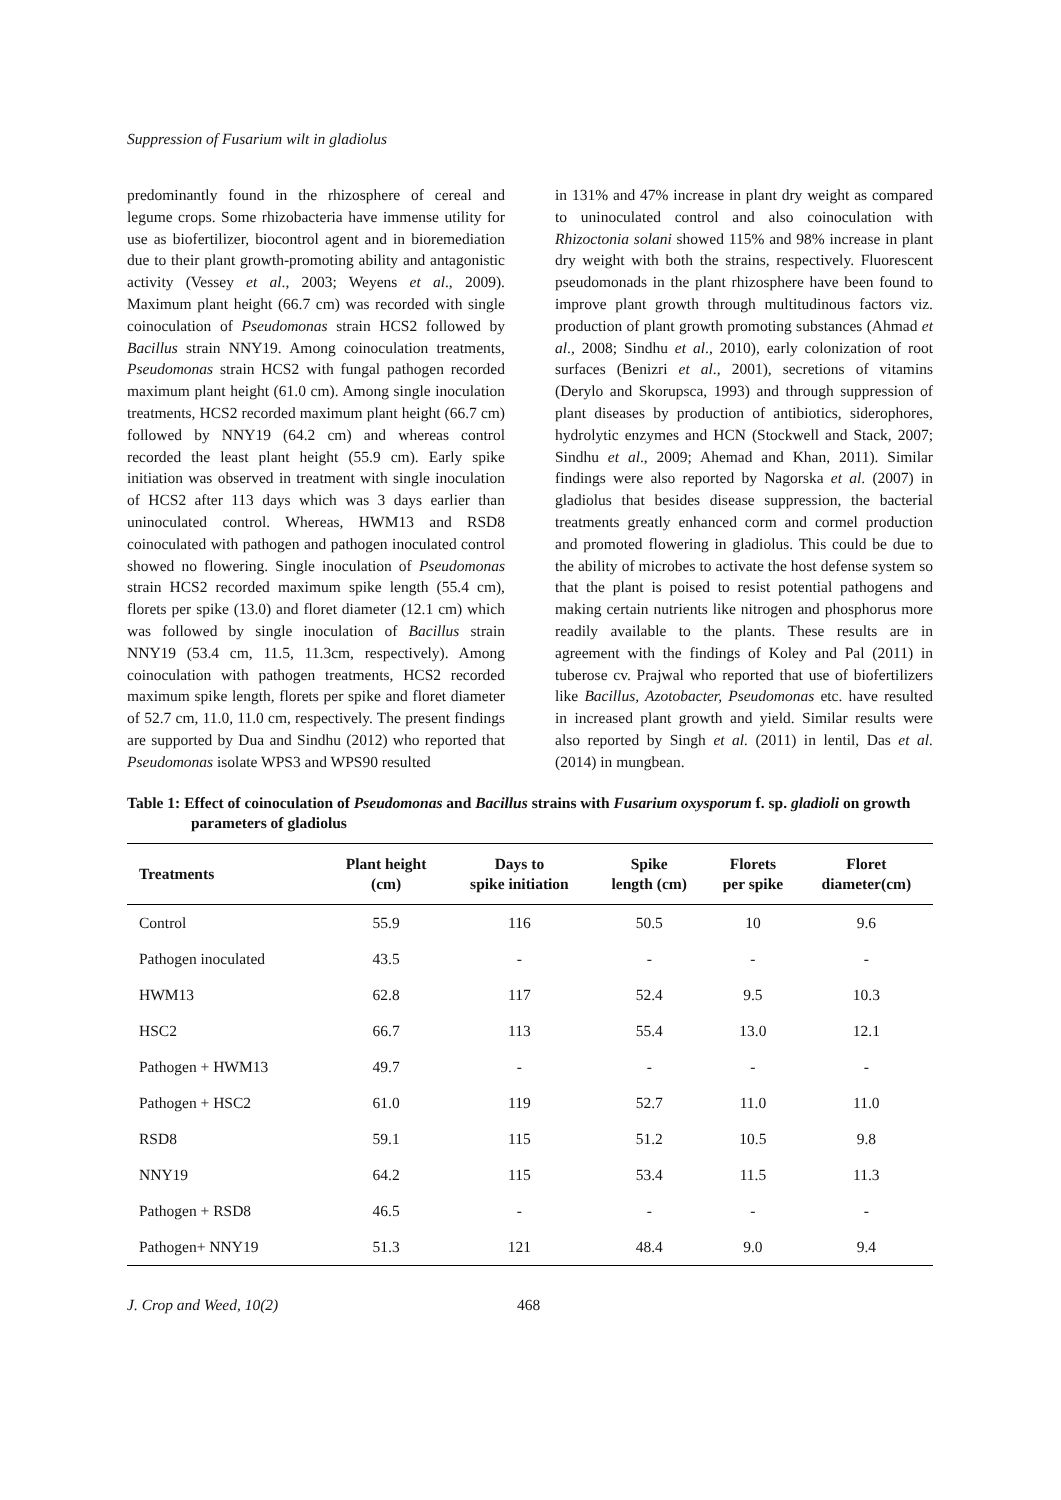Suppression of Fusarium wilt in gladiolus
predominantly found in the rhizosphere of cereal and legume crops. Some rhizobacteria have immense utility for use as biofertilizer, biocontrol agent and in bioremediation due to their plant growth-promoting ability and antagonistic activity (Vessey et al., 2003; Weyens et al., 2009). Maximum plant height (66.7 cm) was recorded with single coinoculation of Pseudomonas strain HCS2 followed by Bacillus strain NNY19. Among coinoculation treatments, Pseudomonas strain HCS2 with fungal pathogen recorded maximum plant height (61.0 cm). Among single inoculation treatments, HCS2 recorded maximum plant height (66.7 cm) followed by NNY19 (64.2 cm) and whereas control recorded the least plant height (55.9 cm). Early spike initiation was observed in treatment with single inoculation of HCS2 after 113 days which was 3 days earlier than uninoculated control. Whereas, HWM13 and RSD8 coinoculated with pathogen and pathogen inoculated control showed no flowering. Single inoculation of Pseudomonas strain HCS2 recorded maximum spike length (55.4 cm), florets per spike (13.0) and floret diameter (12.1 cm) which was followed by single inoculation of Bacillus strain NNY19 (53.4 cm, 11.5, 11.3cm, respectively). Among coinoculation with pathogen treatments, HCS2 recorded maximum spike length, florets per spike and floret diameter of 52.7 cm, 11.0, 11.0 cm, respectively. The present findings are supported by Dua and Sindhu (2012) who reported that Pseudomonas isolate WPS3 and WPS90 resulted
in 131% and 47% increase in plant dry weight as compared to uninoculated control and also coinoculation with Rhizoctonia solani showed 115% and 98% increase in plant dry weight with both the strains, respectively. Fluorescent pseudomonads in the plant rhizosphere have been found to improve plant growth through multitudinous factors viz. production of plant growth promoting substances (Ahmad et al., 2008; Sindhu et al., 2010), early colonization of root surfaces (Benizri et al., 2001), secretions of vitamins (Derylo and Skorupsca, 1993) and through suppression of plant diseases by production of antibiotics, siderophores, hydrolytic enzymes and HCN (Stockwell and Stack, 2007; Sindhu et al., 2009; Ahemad and Khan, 2011). Similar findings were also reported by Nagorska et al. (2007) in gladiolus that besides disease suppression, the bacterial treatments greatly enhanced corm and cormel production and promoted flowering in gladiolus. This could be due to the ability of microbes to activate the host defense system so that the plant is poised to resist potential pathogens and making certain nutrients like nitrogen and phosphorus more readily available to the plants. These results are in agreement with the findings of Koley and Pal (2011) in tuberose cv. Prajwal who reported that use of biofertilizers like Bacillus, Azotobacter, Pseudomonas etc. have resulted in increased plant growth and yield. Similar results were also reported by Singh et al. (2011) in lentil, Das et al. (2014) in mungbean.
Table 1: Effect of coinoculation of Pseudomonas and Bacillus strains with Fusarium oxysporum f. sp. gladioli on growth parameters of gladiolus
| Treatments | Plant height (cm) | Days to spike initiation | Spike length (cm) | Florets per spike | Floret diameter(cm) |
| --- | --- | --- | --- | --- | --- |
| Control | 55.9 | 116 | 50.5 | 10 | 9.6 |
| Pathogen inoculated | 43.5 | - | - | - | - |
| HWM13 | 62.8 | 117 | 52.4 | 9.5 | 10.3 |
| HSC2 | 66.7 | 113 | 55.4 | 13.0 | 12.1 |
| Pathogen + HWM13 | 49.7 | - | - | - | - |
| Pathogen + HSC2 | 61.0 | 119 | 52.7 | 11.0 | 11.0 |
| RSD8 | 59.1 | 115 | 51.2 | 10.5 | 9.8 |
| NNY19 | 64.2 | 115 | 53.4 | 11.5 | 11.3 |
| Pathogen + RSD8 | 46.5 | - | - | - | - |
| Pathogen+ NNY19 | 51.3 | 121 | 48.4 | 9.0 | 9.4 |
J. Crop and Weed, 10(2) 468